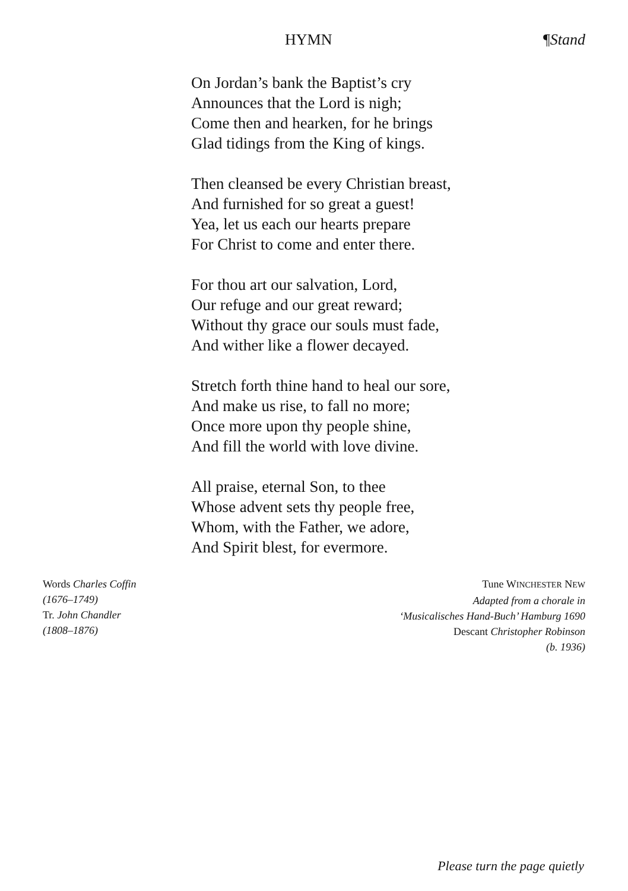HYMN ¶Stand
On Jordan’s bank the Baptist’s cry
Announces that the Lord is nigh;
Come then and hearken, for he brings
Glad tidings from the King of kings.
Then cleansed be every Christian breast,
And furnished for so great a guest!
Yea, let us each our hearts prepare
For Christ to come and enter there.
For thou art our salvation, Lord,
Our refuge and our great reward;
Without thy grace our souls must fade,
And wither like a flower decayed.
Stretch forth thine hand to heal our sore,
And make us rise, to fall no more;
Once more upon thy people shine,
And fill the world with love divine.
All praise, eternal Son, to thee
Whose advent sets thy people free,
Whom, with the Father, we adore,
And Spirit blest, for evermore.
Words Charles Coffin
(1676–1749)
Tr. John Chandler
(1808–1876)
Tune WINCHESTER NEW
Adapted from a chorale in
‘Musicalisches Hand-Buch’ Hamburg 1690
Descant Christopher Robinson
(b. 1936)
Please turn the page quietly